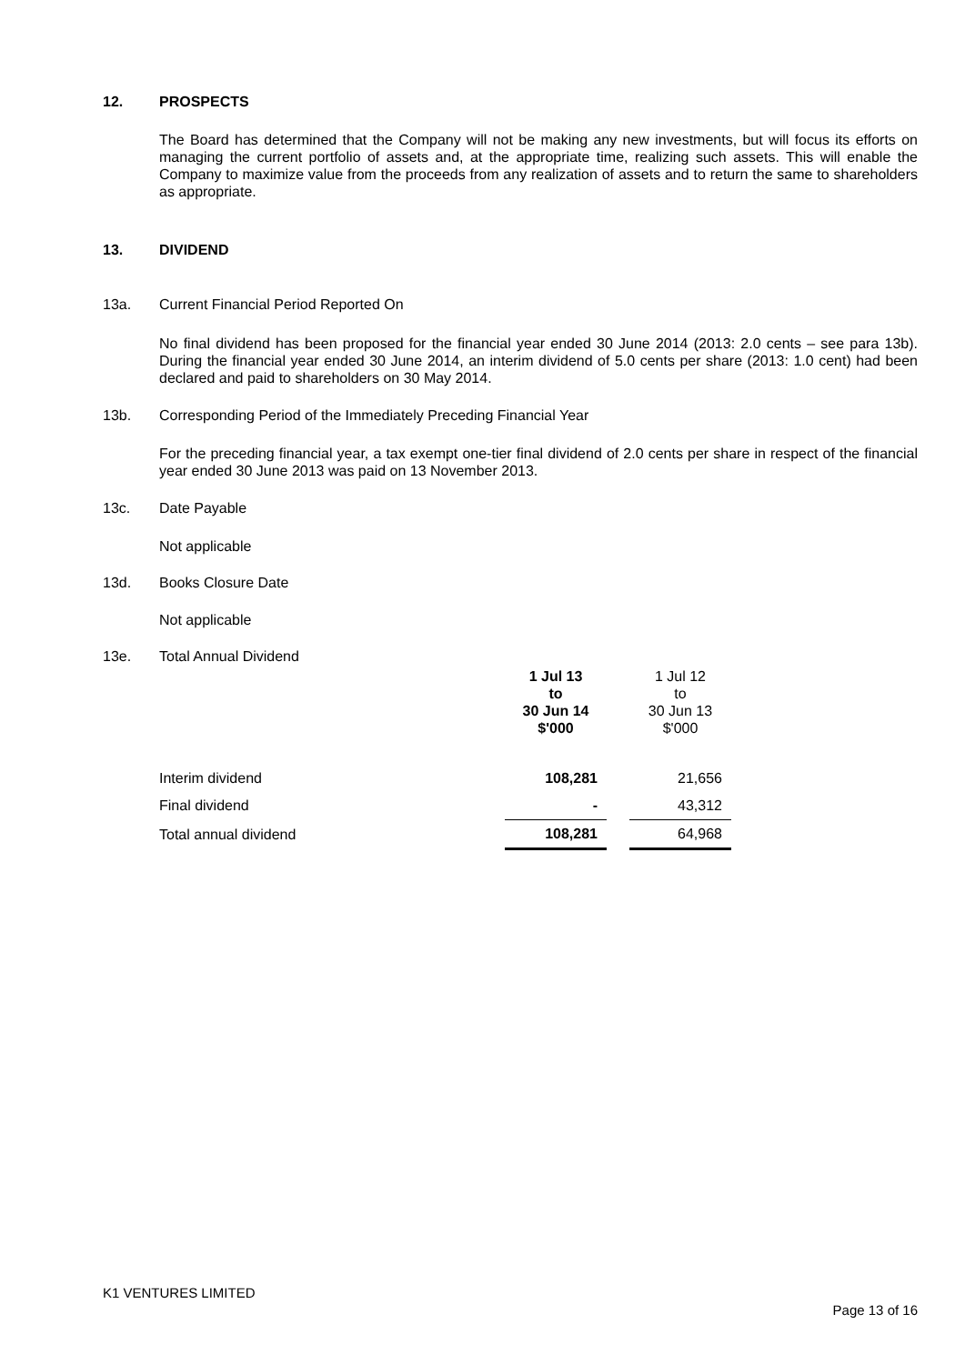12. PROSPECTS
The Board has determined that the Company will not be making any new investments, but will focus its efforts on managing the current portfolio of assets and, at the appropriate time, realizing such assets. This will enable the Company to maximize value from the proceeds from any realization of assets and to return the same to shareholders as appropriate.
13. DIVIDEND
13a. Current Financial Period Reported On
No final dividend has been proposed for the financial year ended 30 June 2014 (2013: 2.0 cents – see para 13b). During the financial year ended 30 June 2014, an interim dividend of 5.0 cents per share (2013: 1.0 cent) had been declared and paid to shareholders on 30 May 2014.
13b. Corresponding Period of the Immediately Preceding Financial Year
For the preceding financial year, a tax exempt one-tier final dividend of 2.0 cents per share in respect of the financial year ended 30 June 2013 was paid on 13 November 2013.
13c. Date Payable
Not applicable
13d. Books Closure Date
Not applicable
13e. Total Annual Dividend
| | 1 Jul 13 to 30 Jun 14 $'000 | | 1 Jul 12 to 30 Jun 13 $'000 |
| Interim dividend | 108,281 | | 21,656 |
| Final dividend | - | | 43,312 |
| Total annual dividend | 108,281 | | 64,968 |
K1 VENTURES LIMITED
Page 13 of 16